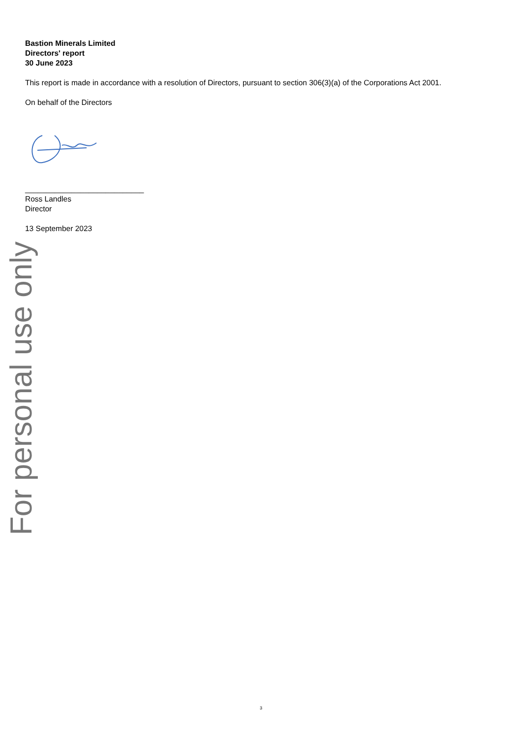Bastion Minerals Limited
Directors' report
30 June 2023
This report is made in accordance with a resolution of Directors, pursuant to section 306(3)(a) of the Corporations Act 2001.
On behalf of the Directors
____________________________
Ross Landles
Director
13 September 2023
For personal use only
3